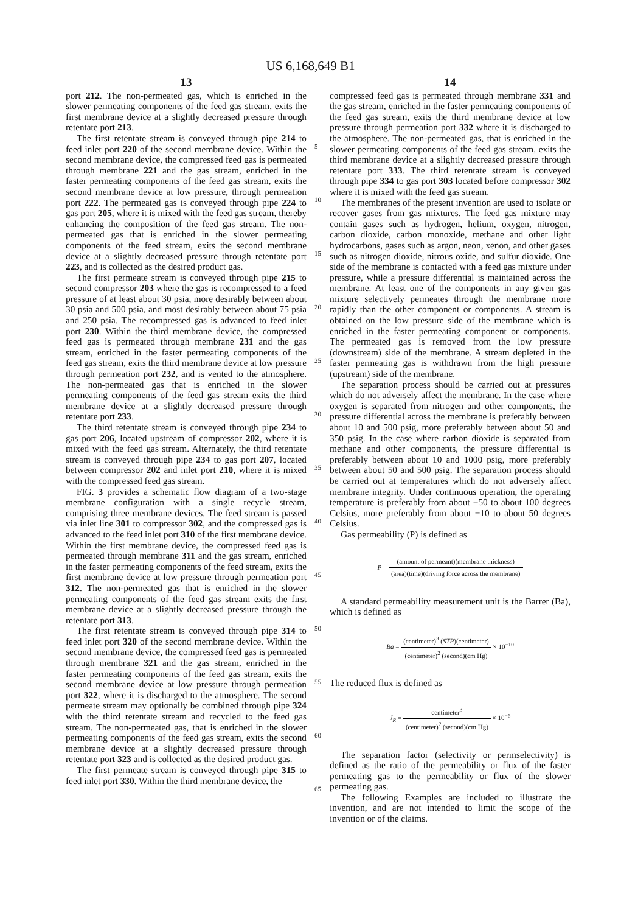US 6,168,649 B1
5
10
15
20
25
30
35
40
45
50
55
60
65
13
port 212. The non-permeated gas, which is enriched in the slower permeating components of the feed gas stream, exits the first membrane device at a slightly decreased pressure through retentate port 213.
The first retentate stream is conveyed through pipe 214 to feed inlet port 220 of the second membrane device. Within the second membrane device, the compressed feed gas is permeated through membrane 221 and the gas stream, enriched in the faster permeating components of the feed gas stream, exits the second membrane device at low pressure, through permeation port 222. The permeated gas is conveyed through pipe 224 to gas port 205, where it is mixed with the feed gas stream, thereby enhancing the composition of the feed gas stream. The non-permeated gas that is enriched in the slower permeating components of the feed stream, exits the second membrane device at a slightly decreased pressure through retentate port 223, and is collected as the desired product gas.
The first permeate stream is conveyed through pipe 215 to second compressor 203 where the gas is recompressed to a feed pressure of at least about 30 psia, more desirably between about 30 psia and 500 psia, and most desirably between about 75 psia and 250 psia. The recompressed gas is advanced to feed inlet port 230. Within the third membrane device, the compressed feed gas is permeated through membrane 231 and the gas stream, enriched in the faster permeating components of the feed gas stream, exits the third membrane device at low pressure through permeation port 232, and is vented to the atmosphere. The non-permeated gas that is enriched in the slower permeating components of the feed gas stream exits the third membrane device at a slightly decreased pressure through retentate port 233.
The third retentate stream is conveyed through pipe 234 to gas port 206, located upstream of compressor 202, where it is mixed with the feed gas stream. Alternately, the third retentate stream is conveyed through pipe 234 to gas port 207, located between compressor 202 and inlet port 210, where it is mixed with the compressed feed gas stream.
FIG. 3 provides a schematic flow diagram of a two-stage membrane configuration with a single recycle stream, comprising three membrane devices. The feed stream is passed via inlet line 301 to compressor 302, and the compressed gas is advanced to the feed inlet port 310 of the first membrane device. Within the first membrane device, the compressed feed gas is permeated through membrane 311 and the gas stream, enriched in the faster permeating components of the feed stream, exits the first membrane device at low pressure through permeation port 312. The non-permeated gas that is enriched in the slower permeating components of the feed gas stream exits the first membrane device at a slightly decreased pressure through the retentate port 313.
The first retentate stream is conveyed through pipe 314 to feed inlet port 320 of the second membrane device. Within the second membrane device, the compressed feed gas is permeated through membrane 321 and the gas stream, enriched in the faster permeating components of the feed gas stream, exits the second membrane device at low pressure through permeation port 322, where it is discharged to the atmosphere. The second permeate stream may optionally be combined through pipe 324 with the third retentate stream and recycled to the feed gas stream. The non-permeated gas, that is enriched in the slower permeating components of the feed gas stream, exits the second membrane device at a slightly decreased pressure through retentate port 323 and is collected as the desired product gas.
The first permeate stream is conveyed through pipe 315 to feed inlet port 330. Within the third membrane device, the
14
compressed feed gas is permeated through membrane 331 and the gas stream, enriched in the faster permeating components of the feed gas stream, exits the third membrane device at low pressure through permeation port 332 where it is discharged to the atmosphere. The non-permeated gas, that is enriched in the slower permeating components of the feed gas stream, exits the third membrane device at a slightly decreased pressure through retentate port 333. The third retentate stream is conveyed through pipe 334 to gas port 303 located before compressor 302 where it is mixed with the feed gas stream.
The membranes of the present invention are used to isolate or recover gases from gas mixtures. The feed gas mixture may contain gases such as hydrogen, helium, oxygen, nitrogen, carbon dioxide, carbon monoxide, methane and other light hydrocarbons, gases such as argon, neon, xenon, and other gases such as nitrogen dioxide, nitrous oxide, and sulfur dioxide. One side of the membrane is contacted with a feed gas mixture under pressure, while a pressure differential is maintained across the membrane. At least one of the components in any given gas mixture selectively permeates through the membrane more rapidly than the other component or components. A stream is obtained on the low pressure side of the membrane which is enriched in the faster permeating component or components. The permeated gas is removed from the low pressure (downstream) side of the membrane. A stream depleted in the faster permeating gas is withdrawn from the high pressure (upstream) side of the membrane.
The separation process should be carried out at pressures which do not adversely affect the membrane. In the case where oxygen is separated from nitrogen and other components, the pressure differential across the membrane is preferably between about 10 and 500 psig, more preferably between about 50 and 350 psig. In the case where carbon dioxide is separated from methane and other components, the pressure differential is preferably between about 10 and 1000 psig, more preferably between about 50 and 500 psig. The separation process should be carried out at temperatures which do not adversely affect membrane integrity. Under continuous operation, the operating temperature is preferably from about −50 to about 100 degrees Celsius, more preferably from about −10 to about 50 degrees Celsius.
Gas permeability (P) is defined as
P = (amount of permeant)(membrane thickness) (area)(time)(driving force across the membrane)
A standard permeability measurement unit is the Barrer (Ba), which is defined as
Ba = (centimeter)<sup>3</sup> (STP)(centimeter) (centimeter)<sup>2</sup> (second)(cm Hg) × 10<sup>−10</sup>
The reduced flux is defined as
J<sub>R</sub> = centimeter<sup>3</sup> (centimeter)<sup>2</sup> (second)(cm Hg) × 10<sup>−6</sup>
The separation factor (selectivity or permselectivity) is defined as the ratio of the permeability or flux of the faster permeating gas to the permeability or flux of the slower permeating gas.
The following Examples are included to illustrate the invention, and are not intended to limit the scope of the invention or of the claims.